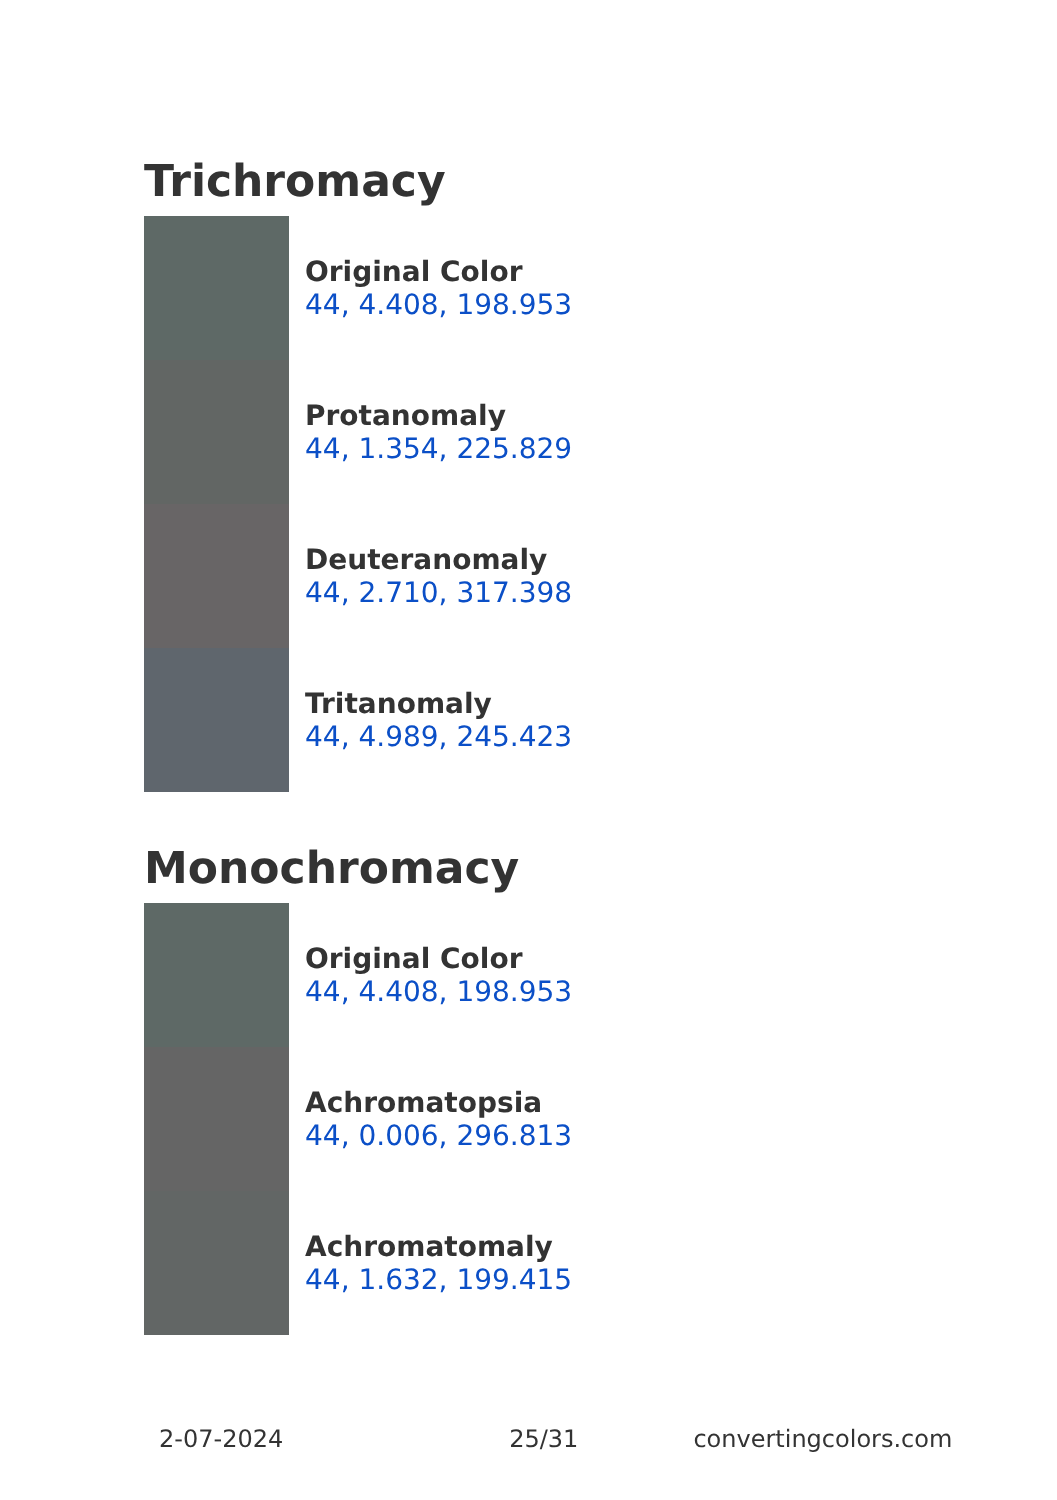Trichromacy
Original Color
44, 4.408, 198.953
Protanomaly
44, 1.354, 225.829
Deuteranomaly
44, 2.710, 317.398
Tritanomaly
44, 4.989, 245.423
Monochromacy
Original Color
44, 4.408, 198.953
Achromatopsia
44, 0.006, 296.813
Achromatomaly
44, 1.632, 199.415
2-07-2024 25/31 convertingcolors.com